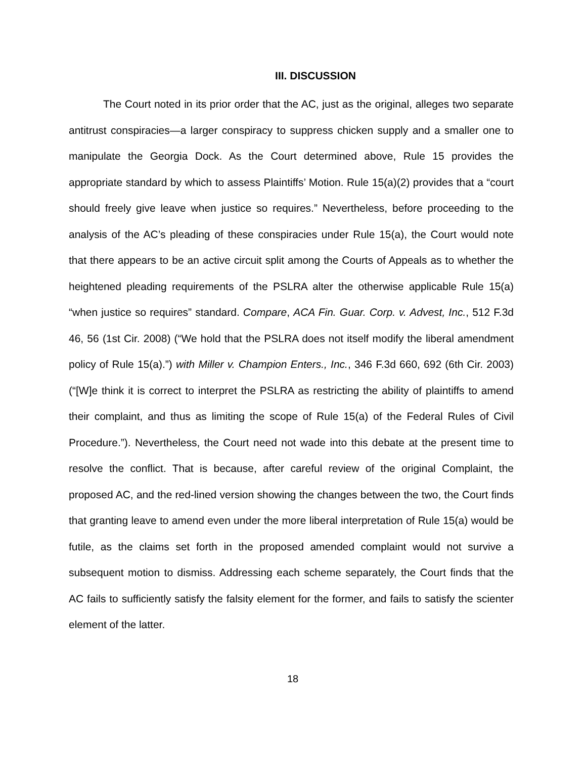III. DISCUSSION
The Court noted in its prior order that the AC, just as the original, alleges two separate antitrust conspiracies—a larger conspiracy to suppress chicken supply and a smaller one to manipulate the Georgia Dock. As the Court determined above, Rule 15 provides the appropriate standard by which to assess Plaintiffs’ Motion. Rule 15(a)(2) provides that a “court should freely give leave when justice so requires.” Nevertheless, before proceeding to the analysis of the AC’s pleading of these conspiracies under Rule 15(a), the Court would note that there appears to be an active circuit split among the Courts of Appeals as to whether the heightened pleading requirements of the PSLRA alter the otherwise applicable Rule 15(a) “when justice so requires” standard. Compare, ACA Fin. Guar. Corp. v. Advest, Inc., 512 F.3d 46, 56 (1st Cir. 2008) (“We hold that the PSLRA does not itself modify the liberal amendment policy of Rule 15(a).”) with Miller v. Champion Enters., Inc., 346 F.3d 660, 692 (6th Cir. 2003) (“[W]e think it is correct to interpret the PSLRA as restricting the ability of plaintiffs to amend their complaint, and thus as limiting the scope of Rule 15(a) of the Federal Rules of Civil Procedure.”). Nevertheless, the Court need not wade into this debate at the present time to resolve the conflict. That is because, after careful review of the original Complaint, the proposed AC, and the red-lined version showing the changes between the two, the Court finds that granting leave to amend even under the more liberal interpretation of Rule 15(a) would be futile, as the claims set forth in the proposed amended complaint would not survive a subsequent motion to dismiss. Addressing each scheme separately, the Court finds that the AC fails to sufficiently satisfy the falsity element for the former, and fails to satisfy the scienter element of the latter.
18